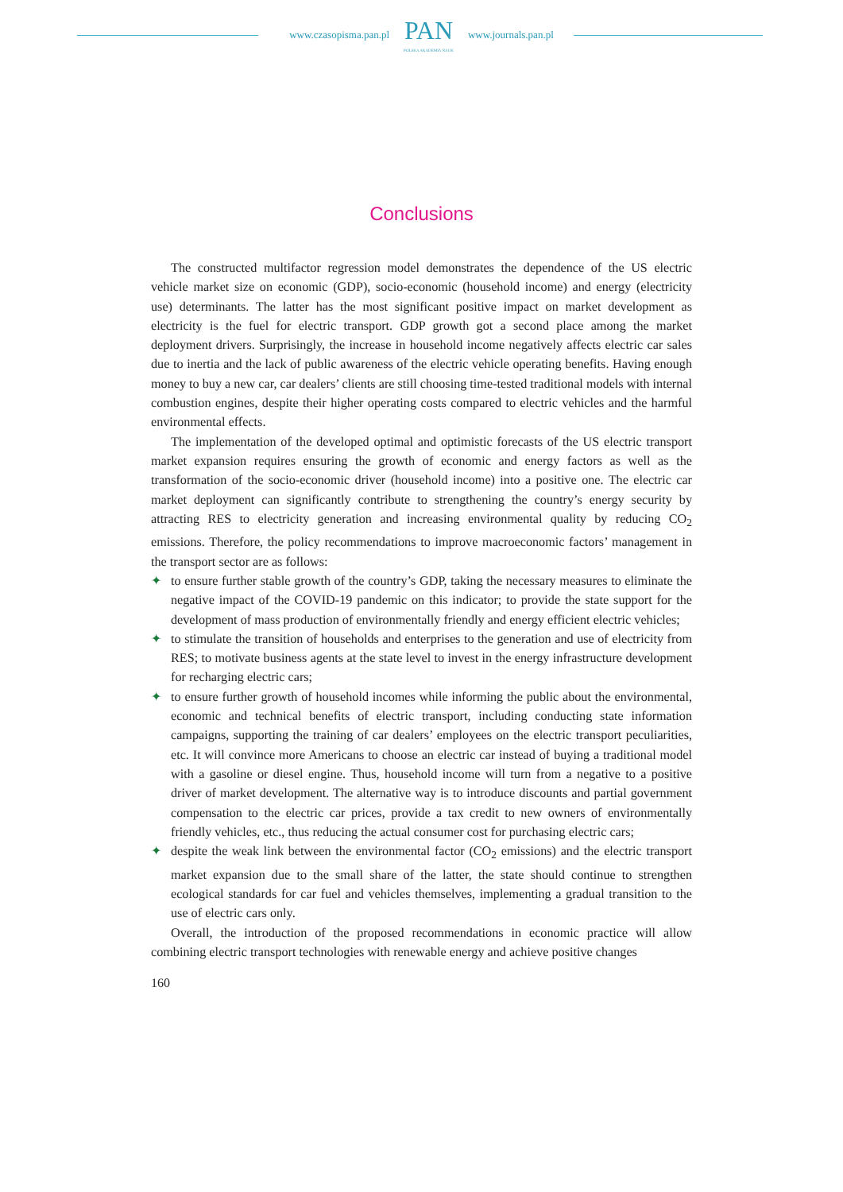www.czasopisma.pan.pl
PAN
POLSKA AKADEMIA NAUK
www.journals.pan.pl
Conclusions
The constructed multifactor regression model demonstrates the dependence of the US electric vehicle market size on economic (GDP), socio-economic (household income) and energy (electricity use) determinants. The latter has the most significant positive impact on market development as electricity is the fuel for electric transport. GDP growth got a second place among the market deployment drivers. Surprisingly, the increase in household income negatively affects electric car sales due to inertia and the lack of public awareness of the electric vehicle operating benefits. Having enough money to buy a new car, car dealers’ clients are still choosing time-tested traditional models with internal combustion engines, despite their higher operating costs compared to electric vehicles and the harmful environmental effects.
The implementation of the developed optimal and optimistic forecasts of the US electric transport market expansion requires ensuring the growth of economic and energy factors as well as the transformation of the socio-economic driver (household income) into a positive one. The electric car market deployment can significantly contribute to strengthening the country’s energy security by attracting RES to electricity generation and increasing environmental quality by reducing CO<sub>2</sub> emissions. Therefore, the policy recommendations to improve macroeconomic factors’ management in the transport sector are as follows:
✦ to ensure further stable growth of the country’s GDP, taking the necessary measures to eliminate the negative impact of the COVID-19 pandemic on this indicator; to provide the state support for the development of mass production of environmentally friendly and energy efficient electric vehicles;
✦ to stimulate the transition of households and enterprises to the generation and use of electricity from RES; to motivate business agents at the state level to invest in the energy infrastructure development for recharging electric cars;
✦ to ensure further growth of household incomes while informing the public about the environmental, economic and technical benefits of electric transport, including conducting state information campaigns, supporting the training of car dealers’ employees on the electric transport peculiarities, etc. It will convince more Americans to choose an electric car instead of buying a traditional model with a gasoline or diesel engine. Thus, household income will turn from a negative to a positive driver of market development. The alternative way is to introduce discounts and partial government compensation to the electric car prices, provide a tax credit to new owners of environmentally friendly vehicles, etc., thus reducing the actual consumer cost for purchasing electric cars;
✦ despite the weak link between the environmental factor (CO<sub>2</sub> emissions) and the electric transport market expansion due to the small share of the latter, the state should continue to strengthen ecological standards for car fuel and vehicles themselves, implementing a gradual transition to the use of electric cars only.
Overall, the introduction of the proposed recommendations in economic practice will allow combining electric transport technologies with renewable energy and achieve positive changes
160